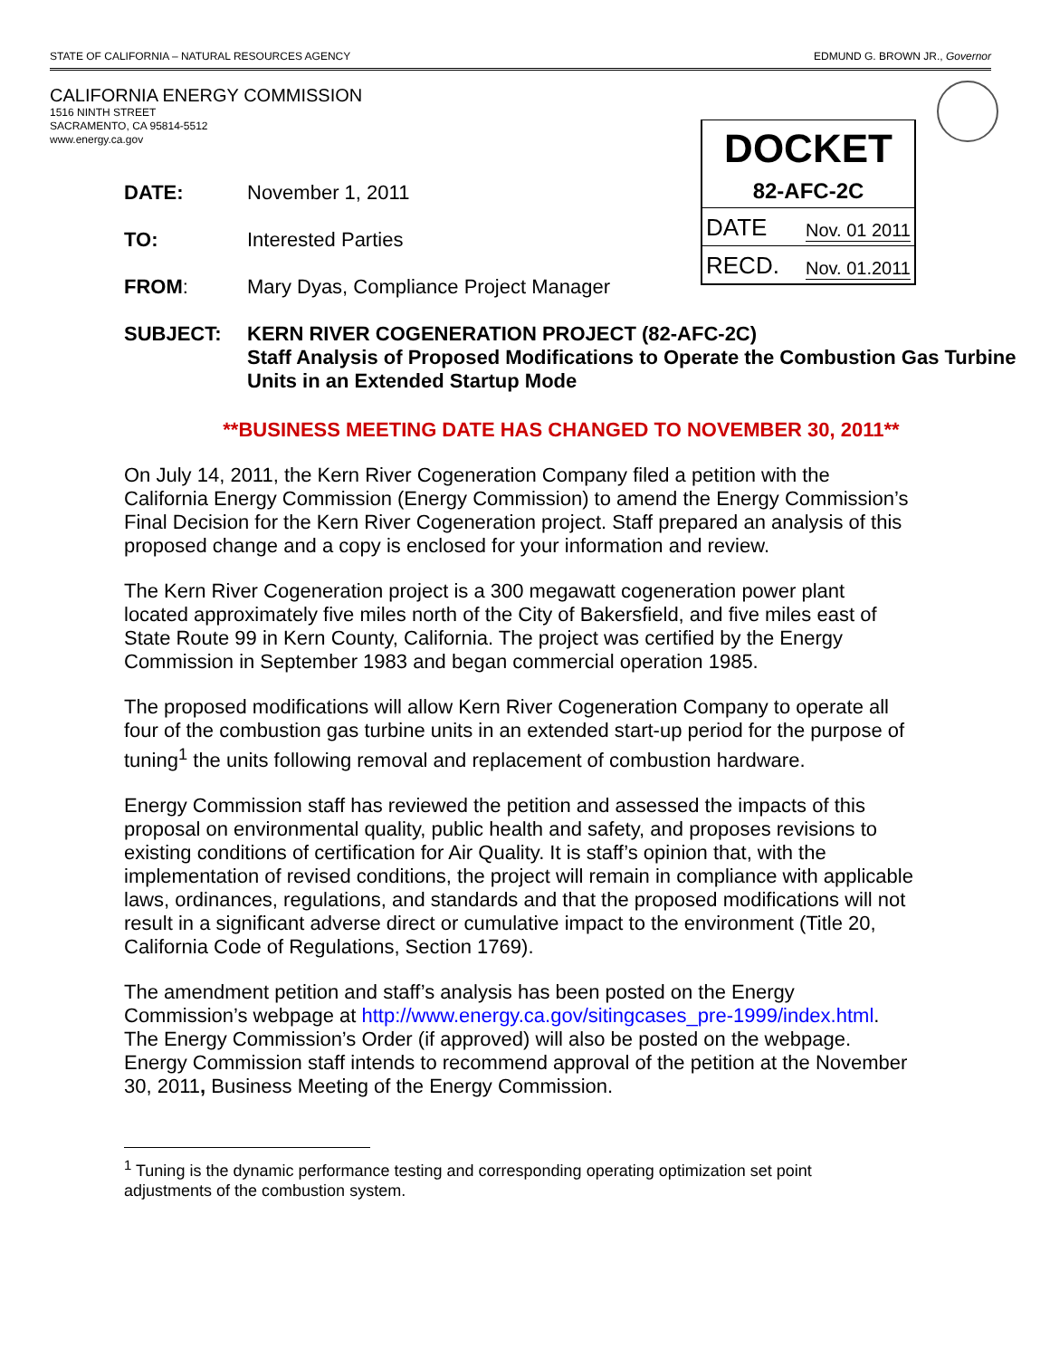STATE OF CALIFORNIA – NATURAL RESOURCES AGENCY EDMUND G. BROWN JR., Governor
CALIFORNIA ENERGY COMMISSION
1516 NINTH STREET
SACRAMENTO, CA 95814-5512
www.energy.ca.gov
DOCKET
82-AFC-2C
DATE Nov. 01 2011
RECD. Nov. 01.2011
DATE: November 1, 2011
TO: Interested Parties
FROM: Mary Dyas, Compliance Project Manager
SUBJECT: KERN RIVER COGENERATION PROJECT (82-AFC-2C)
Staff Analysis of Proposed Modifications to Operate the Combustion Gas Turbine Units in an Extended Startup Mode
**BUSINESS MEETING DATE HAS CHANGED TO NOVEMBER 30, 2011**
On July 14, 2011, the Kern River Cogeneration Company filed a petition with the California Energy Commission (Energy Commission) to amend the Energy Commission’s Final Decision for the Kern River Cogeneration project. Staff prepared an analysis of this proposed change and a copy is enclosed for your information and review.
The Kern River Cogeneration project is a 300 megawatt cogeneration power plant located approximately five miles north of the City of Bakersfield, and five miles east of State Route 99 in Kern County, California. The project was certified by the Energy Commission in September 1983 and began commercial operation 1985.
The proposed modifications will allow Kern River Cogeneration Company to operate all four of the combustion gas turbine units in an extended start-up period for the purpose of tuning<sup>1</sup> the units following removal and replacement of combustion hardware.
Energy Commission staff has reviewed the petition and assessed the impacts of this proposal on environmental quality, public health and safety, and proposes revisions to existing conditions of certification for Air Quality. It is staff’s opinion that, with the implementation of revised conditions, the project will remain in compliance with applicable laws, ordinances, regulations, and standards and that the proposed modifications will not result in a significant adverse direct or cumulative impact to the environment (Title 20, California Code of Regulations, Section 1769).
The amendment petition and staff’s analysis has been posted on the Energy Commission’s webpage at http://www.energy.ca.gov/sitingcases_pre-1999/index.html. The Energy Commission’s Order (if approved) will also be posted on the webpage. Energy Commission staff intends to recommend approval of the petition at the November 30, 2011, Business Meeting of the Energy Commission.
<sup>1</sup> Tuning is the dynamic performance testing and corresponding operating optimization set point adjustments of the combustion system.